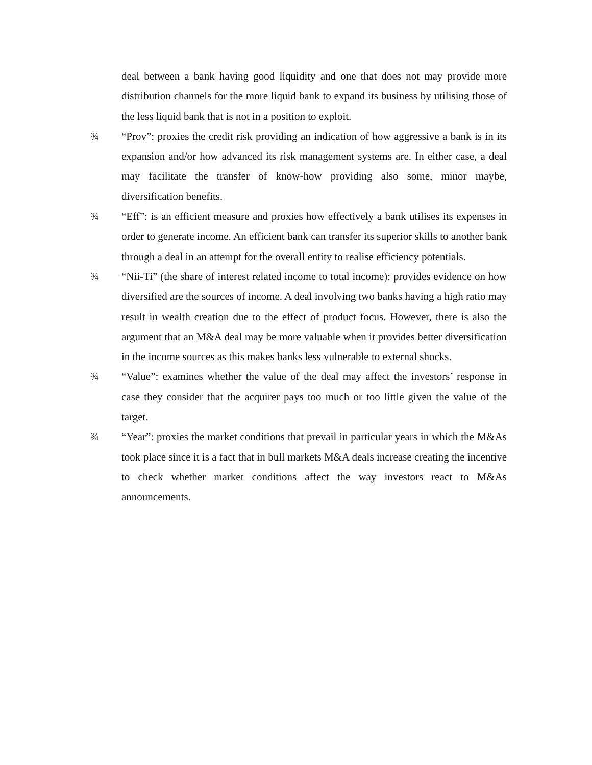deal between a bank having good liquidity and one that does not may provide more distribution channels for the more liquid bank to expand its business by utilising those of the less liquid bank that is not in a position to exploit.
¾ “Prov”: proxies the credit risk providing an indication of how aggressive a bank is in its expansion and/or how advanced its risk management systems are. In either case, a deal may facilitate the transfer of know-how providing also some, minor maybe, diversification benefits.
¾ “Eff”: is an efficient measure and proxies how effectively a bank utilises its expenses in order to generate income. An efficient bank can transfer its superior skills to another bank through a deal in an attempt for the overall entity to realise efficiency potentials.
¾ “Nii-Ti” (the share of interest related income to total income): provides evidence on how diversified are the sources of income. A deal involving two banks having a high ratio may result in wealth creation due to the effect of product focus. However, there is also the argument that an M&A deal may be more valuable when it provides better diversification in the income sources as this makes banks less vulnerable to external shocks.
¾ “Value”: examines whether the value of the deal may affect the investors’ response in case they consider that the acquirer pays too much or too little given the value of the target.
¾ “Year”: proxies the market conditions that prevail in particular years in which the M&As took place since it is a fact that in bull markets M&A deals increase creating the incentive to check whether market conditions affect the way investors react to M&As announcements.